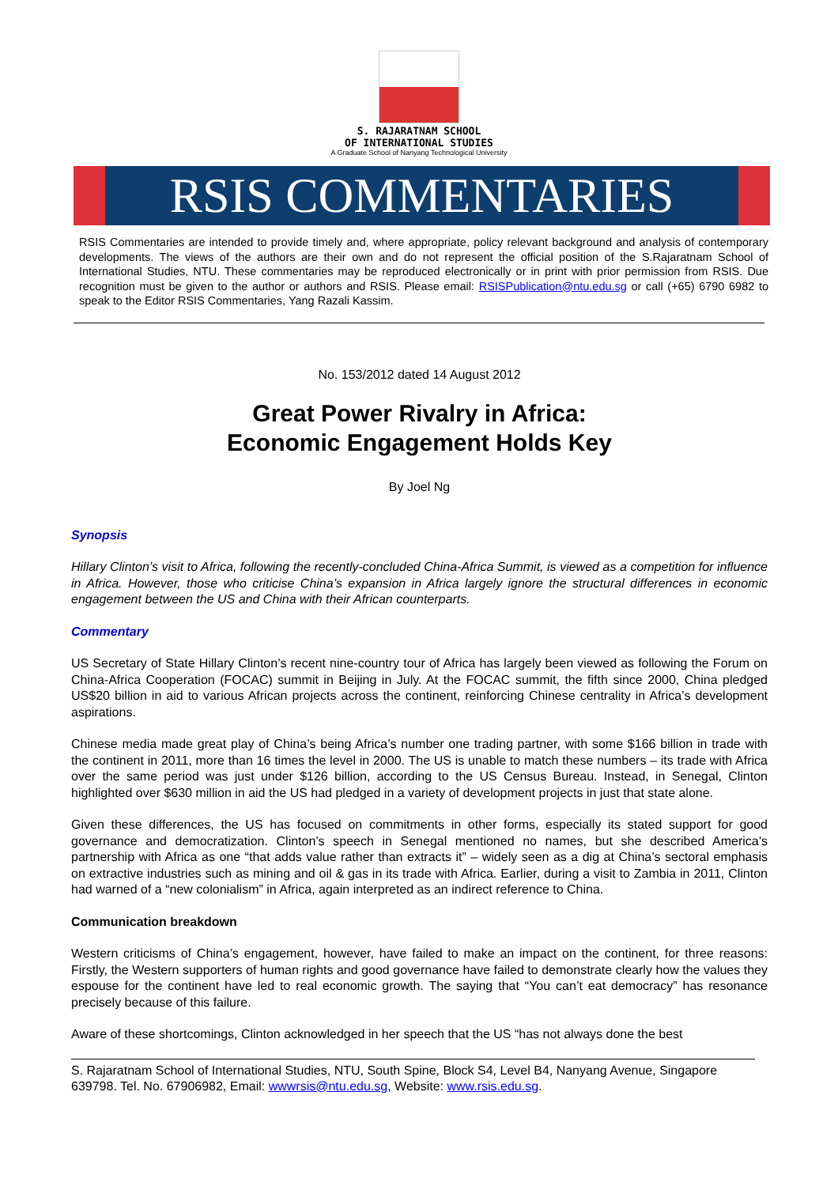S. RAJARATNAM SCHOOL
OF INTERNATIONAL STUDIES
A Graduate School of Nanyang Technological University
RSIS COMMENTARIES
RSIS Commentaries are intended to provide timely and, where appropriate, policy relevant background and analysis of contemporary developments. The views of the authors are their own and do not represent the official position of the S.Rajaratnam School of International Studies, NTU. These commentaries may be reproduced electronically or in print with prior permission from RSIS. Due recognition must be given to the author or authors and RSIS. Please email: RSISPublication@ntu.edu.sg or call (+65) 6790 6982 to speak to the Editor RSIS Commentaries, Yang Razali Kassim.
No. 153/2012 dated 14 August 2012
Great Power Rivalry in Africa:
Economic Engagement Holds Key
By Joel Ng
Synopsis
Hillary Clinton’s visit to Africa, following the recently-concluded China-Africa Summit, is viewed as a competition for influence in Africa. However, those who criticise China’s expansion in Africa largely ignore the structural differences in economic engagement between the US and China with their African counterparts.
Commentary
US Secretary of State Hillary Clinton’s recent nine-country tour of Africa has largely been viewed as following the Forum on China-Africa Cooperation (FOCAC) summit in Beijing in July. At the FOCAC summit, the fifth since 2000, China pledged US$20 billion in aid to various African projects across the continent, reinforcing Chinese centrality in Africa’s development aspirations.
Chinese media made great play of China’s being Africa’s number one trading partner, with some $166 billion in trade with the continent in 2011, more than 16 times the level in 2000. The US is unable to match these numbers – its trade with Africa over the same period was just under $126 billion, according to the US Census Bureau. Instead, in Senegal, Clinton highlighted over $630 million in aid the US had pledged in a variety of development projects in just that state alone.
Given these differences, the US has focused on commitments in other forms, especially its stated support for good governance and democratization. Clinton’s speech in Senegal mentioned no names, but she described America’s partnership with Africa as one “that adds value rather than extracts it” – widely seen as a dig at China’s sectoral emphasis on extractive industries such as mining and oil & gas in its trade with Africa. Earlier, during a visit to Zambia in 2011, Clinton had warned of a “new colonialism” in Africa, again interpreted as an indirect reference to China.
Communication breakdown
Western criticisms of China’s engagement, however, have failed to make an impact on the continent, for three reasons: Firstly, the Western supporters of human rights and good governance have failed to demonstrate clearly how the values they espouse for the continent have led to real economic growth. The saying that “You can’t eat democracy” has resonance precisely because of this failure.
Aware of these shortcomings, Clinton acknowledged in her speech that the US “has not always done the best
S. Rajaratnam School of International Studies, NTU, South Spine, Block S4, Level B4, Nanyang Avenue, Singapore 639798. Tel. No. 67906982, Email: wwwrsis@ntu.edu.sg, Website: www.rsis.edu.sg.